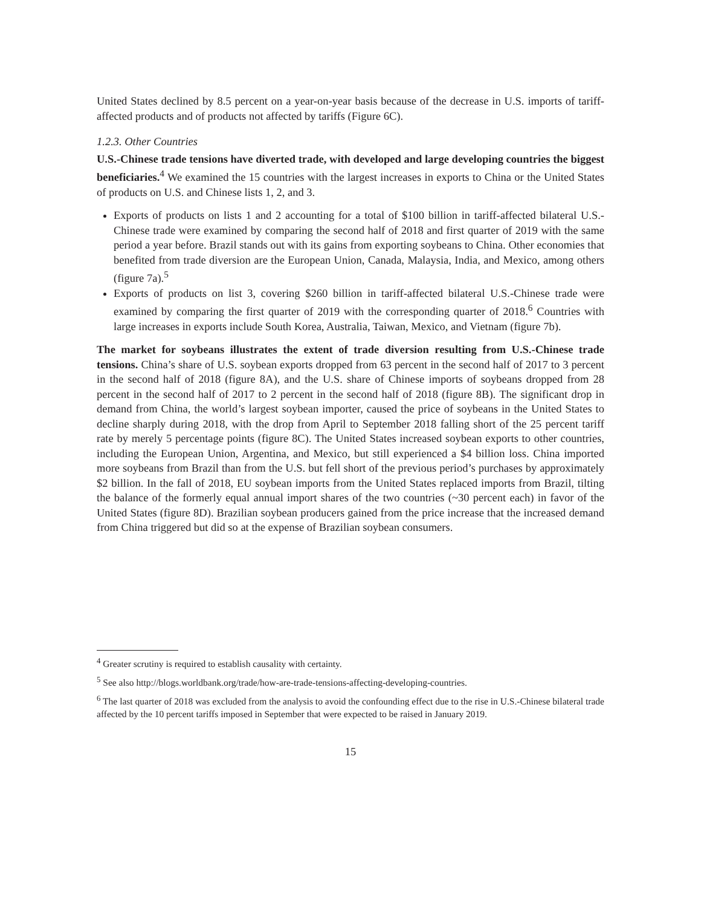United States declined by 8.5 percent on a year-on-year basis because of the decrease in U.S. imports of tariff-affected products and of products not affected by tariffs (Figure 6C).
1.2.3. Other Countries
U.S.-Chinese trade tensions have diverted trade, with developed and large developing countries the biggest beneficiaries.<sup>4</sup> We examined the 15 countries with the largest increases in exports to China or the United States of products on U.S. and Chinese lists 1, 2, and 3.
Exports of products on lists 1 and 2 accounting for a total of $100 billion in tariff-affected bilateral U.S.-Chinese trade were examined by comparing the second half of 2018 and first quarter of 2019 with the same period a year before. Brazil stands out with its gains from exporting soybeans to China. Other economies that benefited from trade diversion are the European Union, Canada, Malaysia, India, and Mexico, among others (figure 7a).<sup>5</sup>
Exports of products on list 3, covering $260 billion in tariff-affected bilateral U.S.-Chinese trade were examined by comparing the first quarter of 2019 with the corresponding quarter of 2018.<sup>6</sup> Countries with large increases in exports include South Korea, Australia, Taiwan, Mexico, and Vietnam (figure 7b).
The market for soybeans illustrates the extent of trade diversion resulting from U.S.-Chinese trade tensions. China’s share of U.S. soybean exports dropped from 63 percent in the second half of 2017 to 3 percent in the second half of 2018 (figure 8A), and the U.S. share of Chinese imports of soybeans dropped from 28 percent in the second half of 2017 to 2 percent in the second half of 2018 (figure 8B). The significant drop in demand from China, the world’s largest soybean importer, caused the price of soybeans in the United States to decline sharply during 2018, with the drop from April to September 2018 falling short of the 25 percent tariff rate by merely 5 percentage points (figure 8C). The United States increased soybean exports to other countries, including the European Union, Argentina, and Mexico, but still experienced a $4 billion loss. China imported more soybeans from Brazil than from the U.S. but fell short of the previous period’s purchases by approximately $2 billion. In the fall of 2018, EU soybean imports from the United States replaced imports from Brazil, tilting the balance of the formerly equal annual import shares of the two countries (~30 percent each) in favor of the United States (figure 8D). Brazilian soybean producers gained from the price increase that the increased demand from China triggered but did so at the expense of Brazilian soybean consumers.
<sup>4</sup> Greater scrutiny is required to establish causality with certainty.
<sup>5</sup> See also http://blogs.worldbank.org/trade/how-are-trade-tensions-affecting-developing-countries.
<sup>6</sup> The last quarter of 2018 was excluded from the analysis to avoid the confounding effect due to the rise in U.S.-Chinese bilateral trade affected by the 10 percent tariffs imposed in September that were expected to be raised in January 2019.
15